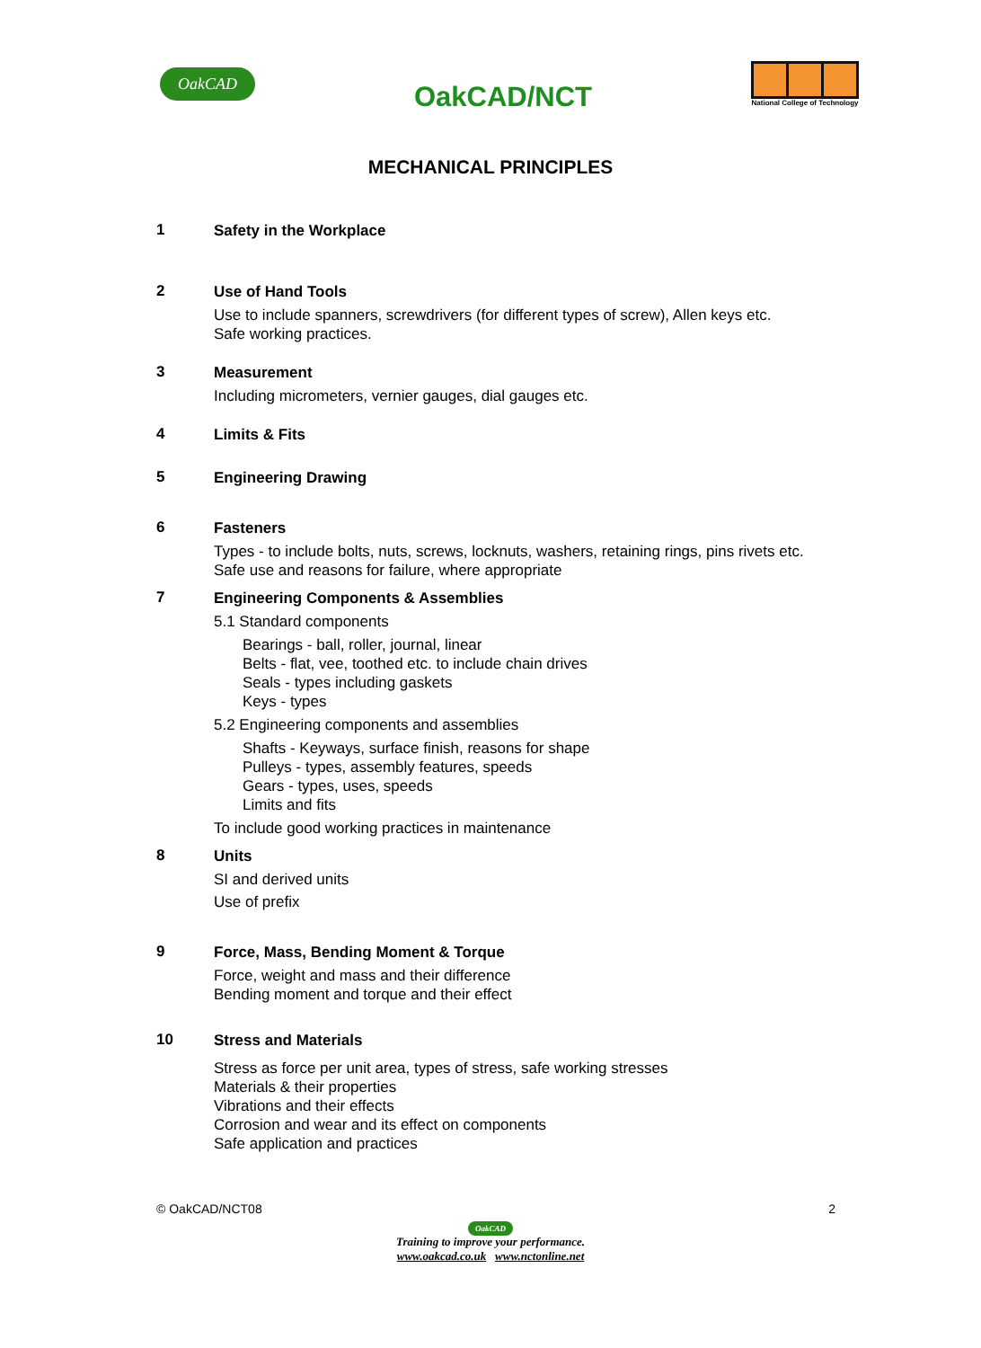OakCAD OakCAD/NCT
National College of Technology
MECHANICAL PRINCIPLES
1
Safety in the Workplace
2
Use of Hand Tools
Use to include spanners, screwdrivers (for different types of screw), Allen keys etc.
Safe working practices.
3
Measurement
Including micrometers, vernier gauges, dial gauges etc.
4
Limits & Fits
5
Engineering Drawing
6
Fasteners
Types - to include bolts, nuts, screws, locknuts, washers, retaining rings, pins rivets etc.
Safe use and reasons for failure, where appropriate
7
Engineering Components & Assemblies
5.1 Standard components
Bearings - ball, roller, journal, linear
Belts - flat, vee, toothed etc. to include chain drives
Seals - types including gaskets
Keys - types
5.2 Engineering components and assemblies
Shafts - Keyways, surface finish, reasons for shape
Pulleys - types, assembly features, speeds
Gears - types, uses, speeds
Limits and fits
To include good working practices in maintenance
8
Units
SI and derived units
Use of prefix
9
Force, Mass, Bending Moment & Torque
Force, weight and mass and their difference
Bending moment and torque and their effect
10
Stress and Materials
Stress as force per unit area, types of stress, safe working stresses
Materials & their properties
Vibrations and their effects
Corrosion and wear and its effect on components
Safe application and practices
© OakCAD/NCT08 2
OakCAD
Training to improve your performance.
www.oakcad.co.uk www.nctonline.net